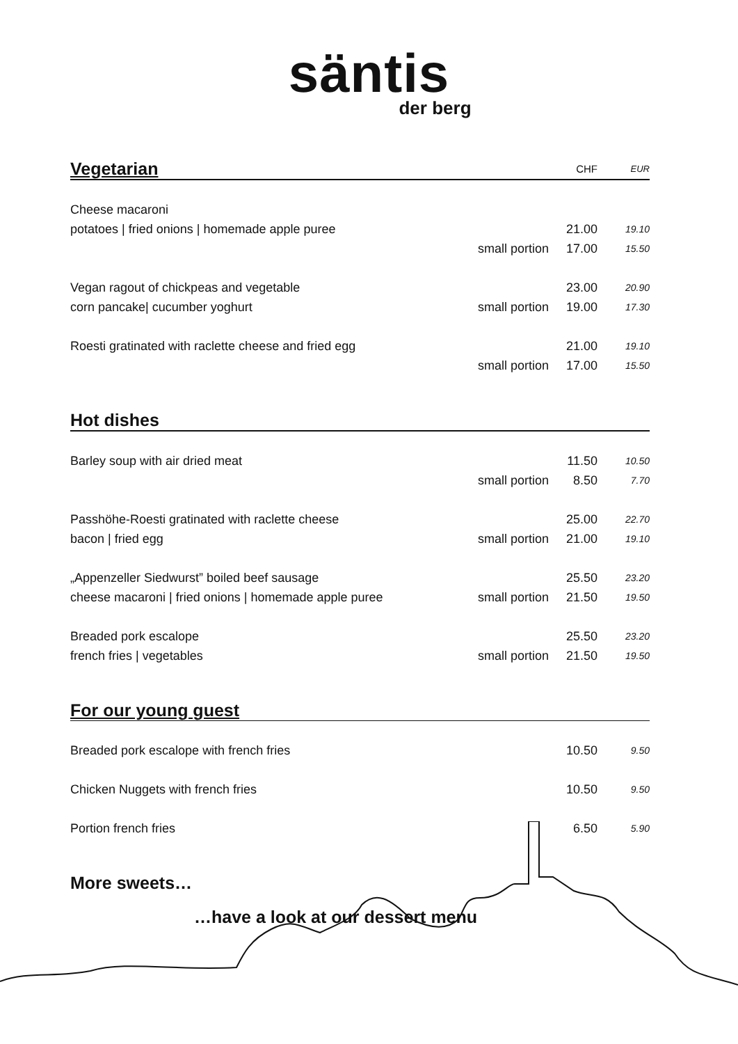säntis
der berg
| Vegetarian | | CHF | EUR |
| Cheese macaroni | | | |
| potatoes / fried onions / homemade apple puree | | 21.00 | 19.10 |
| | small portion | 17.00 | 15.50 |
| Vegan ragout of chickpeas and vegetable | | 23.00 | 20.90 |
| corn pancake/ cucumber yoghurt | small portion | 19.00 | 17.30 |
| Roesti gratinated with raclette cheese and fried egg | | 21.00 | 19.10 |
| | small portion | 17.00 | 15.50 |
| Hot dishes | | | |
| Barley soup with air dried meat | | 11.50 | 10.50 |
| | small portion | 8.50 | 7.70 |
| Passhöhe-Roesti gratinated with raclette cheese | | 25.00 | 22.70 |
| bacon / fried egg | small portion | 21.00 | 19.10 |
| „Appenzeller Siedwurst” boiled beef sausage | | 25.50 | 23.20 |
| cheese macaroni / fried onions / homemade apple puree | small portion | 21.50 | 19.50 |
| Breaded pork escalope | | 25.50 | 23.20 |
| french fries / vegetables | small portion | 21.50 | 19.50 |
| For our young guest | | | |
| Breaded pork escalope with french fries | | 10.50 | 9.50 |
| Chicken Nuggets with french fries | | 10.50 | 9.50 |
| Portion french fries | | 6.50 | 5.90 |
More sweets…
…have a look at our dessert menu